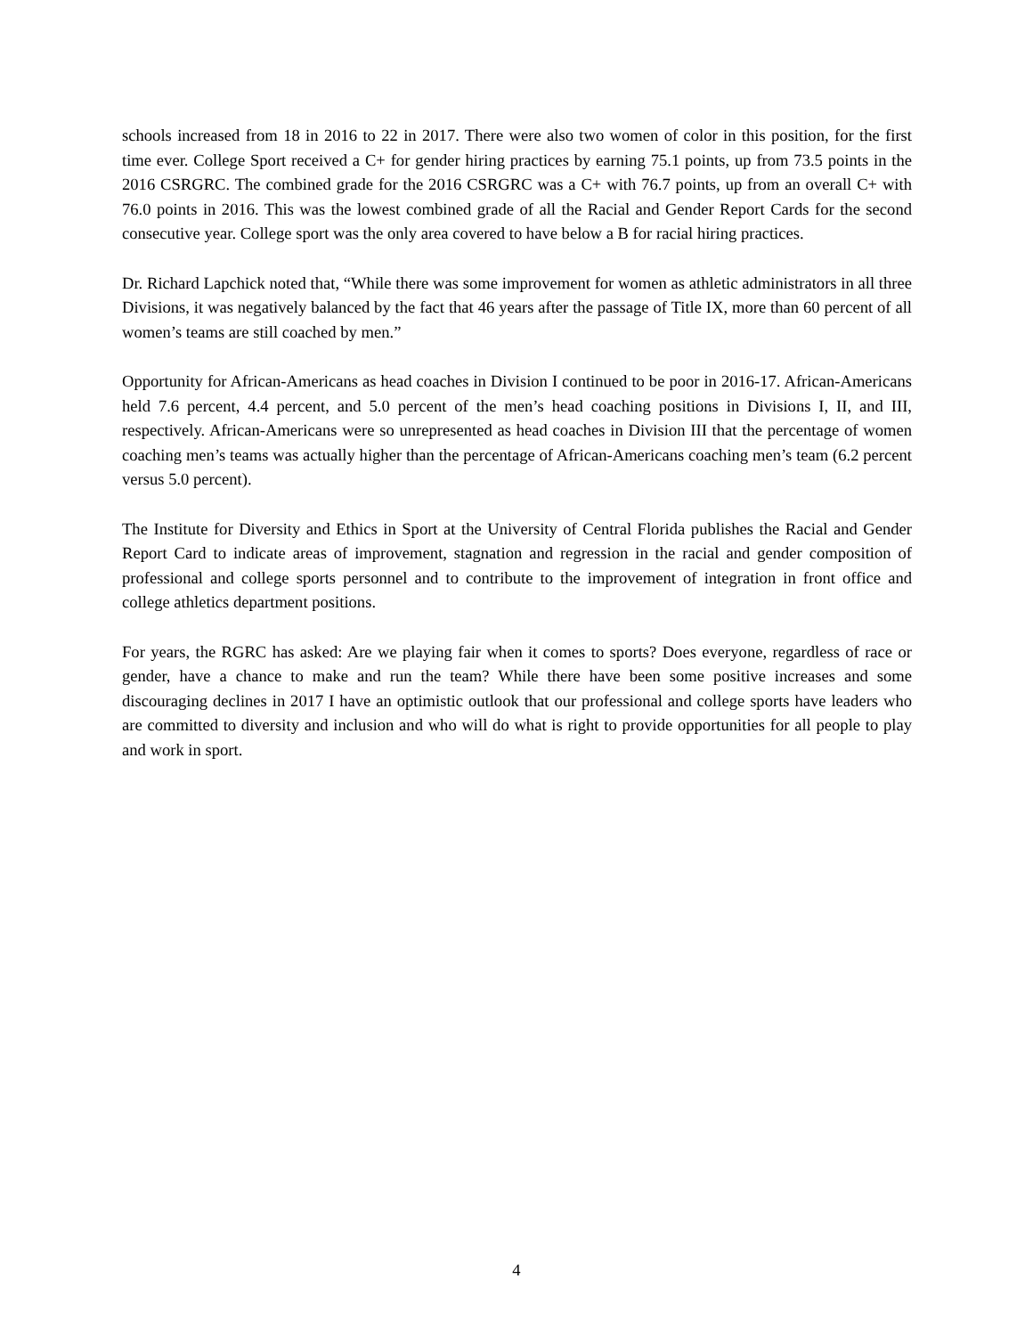schools increased from 18 in 2016 to 22 in 2017. There were also two women of color in this position, for the first time ever. College Sport received a C+ for gender hiring practices by earning 75.1 points, up from 73.5 points in the 2016 CSRGRC. The combined grade for the 2016 CSRGRC was a C+ with 76.7 points, up from an overall C+ with 76.0 points in 2016. This was the lowest combined grade of all the Racial and Gender Report Cards for the second consecutive year. College sport was the only area covered to have below a B for racial hiring practices.
Dr. Richard Lapchick noted that, “While there was some improvement for women as athletic administrators in all three Divisions, it was negatively balanced by the fact that 46 years after the passage of Title IX, more than 60 percent of all women’s teams are still coached by men.”
Opportunity for African-Americans as head coaches in Division I continued to be poor in 2016-17. African-Americans held 7.6 percent, 4.4 percent, and 5.0 percent of the men’s head coaching positions in Divisions I, II, and III, respectively. African-Americans were so unrepresented as head coaches in Division III that the percentage of women coaching men’s teams was actually higher than the percentage of African-Americans coaching men’s team (6.2 percent versus 5.0 percent).
The Institute for Diversity and Ethics in Sport at the University of Central Florida publishes the Racial and Gender Report Card to indicate areas of improvement, stagnation and regression in the racial and gender composition of professional and college sports personnel and to contribute to the improvement of integration in front office and college athletics department positions.
For years, the RGRC has asked: Are we playing fair when it comes to sports? Does everyone, regardless of race or gender, have a chance to make and run the team? While there have been some positive increases and some discouraging declines in 2017 I have an optimistic outlook that our professional and college sports have leaders who are committed to diversity and inclusion and who will do what is right to provide opportunities for all people to play and work in sport.
4